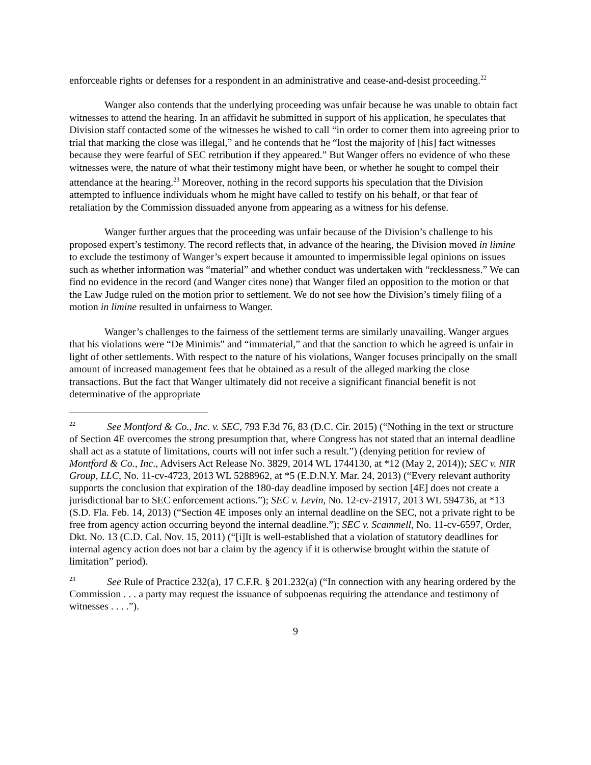enforceable rights or defenses for a respondent in an administrative and cease-and-desist proceeding.<sup>22</sup>
Wanger also contends that the underlying proceeding was unfair because he was unable to obtain fact witnesses to attend the hearing. In an affidavit he submitted in support of his application, he speculates that Division staff contacted some of the witnesses he wished to call “in order to corner them into agreeing prior to trial that marking the close was illegal,” and he contends that he “lost the majority of [his] fact witnesses because they were fearful of SEC retribution if they appeared.” But Wanger offers no evidence of who these witnesses were, the nature of what their testimony might have been, or whether he sought to compel their attendance at the hearing.<sup>23</sup> Moreover, nothing in the record supports his speculation that the Division attempted to influence individuals whom he might have called to testify on his behalf, or that fear of retaliation by the Commission dissuaded anyone from appearing as a witness for his defense.
Wanger further argues that the proceeding was unfair because of the Division’s challenge to his proposed expert’s testimony. The record reflects that, in advance of the hearing, the Division moved in limine to exclude the testimony of Wanger’s expert because it amounted to impermissible legal opinions on issues such as whether information was “material” and whether conduct was undertaken with “recklessness.” We can find no evidence in the record (and Wanger cites none) that Wanger filed an opposition to the motion or that the Law Judge ruled on the motion prior to settlement. We do not see how the Division’s timely filing of a motion in limine resulted in unfairness to Wanger.
Wanger’s challenges to the fairness of the settlement terms are similarly unavailing. Wanger argues that his violations were “De Minimis” and “immaterial,” and that the sanction to which he agreed is unfair in light of other settlements. With respect to the nature of his violations, Wanger focuses principally on the small amount of increased management fees that he obtained as a result of the alleged marking the close transactions. But the fact that Wanger ultimately did not receive a significant financial benefit is not determinative of the appropriate
<sup>22</sup> See Montford & Co., Inc. v. SEC, 793 F.3d 76, 83 (D.C. Cir. 2015) (“Nothing in the text or structure of Section 4E overcomes the strong presumption that, where Congress has not stated that an internal deadline shall act as a statute of limitations, courts will not infer such a result.”) (denying petition for review of Montford & Co., Inc., Advisers Act Release No. 3829, 2014 WL 1744130, at *12 (May 2, 2014)); SEC v. NIR Group, LLC, No. 11-cv-4723, 2013 WL 5288962, at *5 (E.D.N.Y. Mar. 24, 2013) (“Every relevant authority supports the conclusion that expiration of the 180-day deadline imposed by section [4E] does not create a jurisdictional bar to SEC enforcement actions.”); SEC v. Levin, No. 12-cv-21917, 2013 WL 594736, at *13 (S.D. Fla. Feb. 14, 2013) (“Section 4E imposes only an internal deadline on the SEC, not a private right to be free from agency action occurring beyond the internal deadline.”); SEC v. Scammell, No. 11-cv-6597, Order, Dkt. No. 13 (C.D. Cal. Nov. 15, 2011) (“[i]It is well-established that a violation of statutory deadlines for internal agency action does not bar a claim by the agency if it is otherwise brought within the statute of limitation” period).
<sup>23</sup> See Rule of Practice 232(a), 17 C.F.R. § 201.232(a) (“In connection with any hearing ordered by the Commission . . . a party may request the issuance of subpoenas requiring the attendance and testimony of witnesses . . . .”).
9